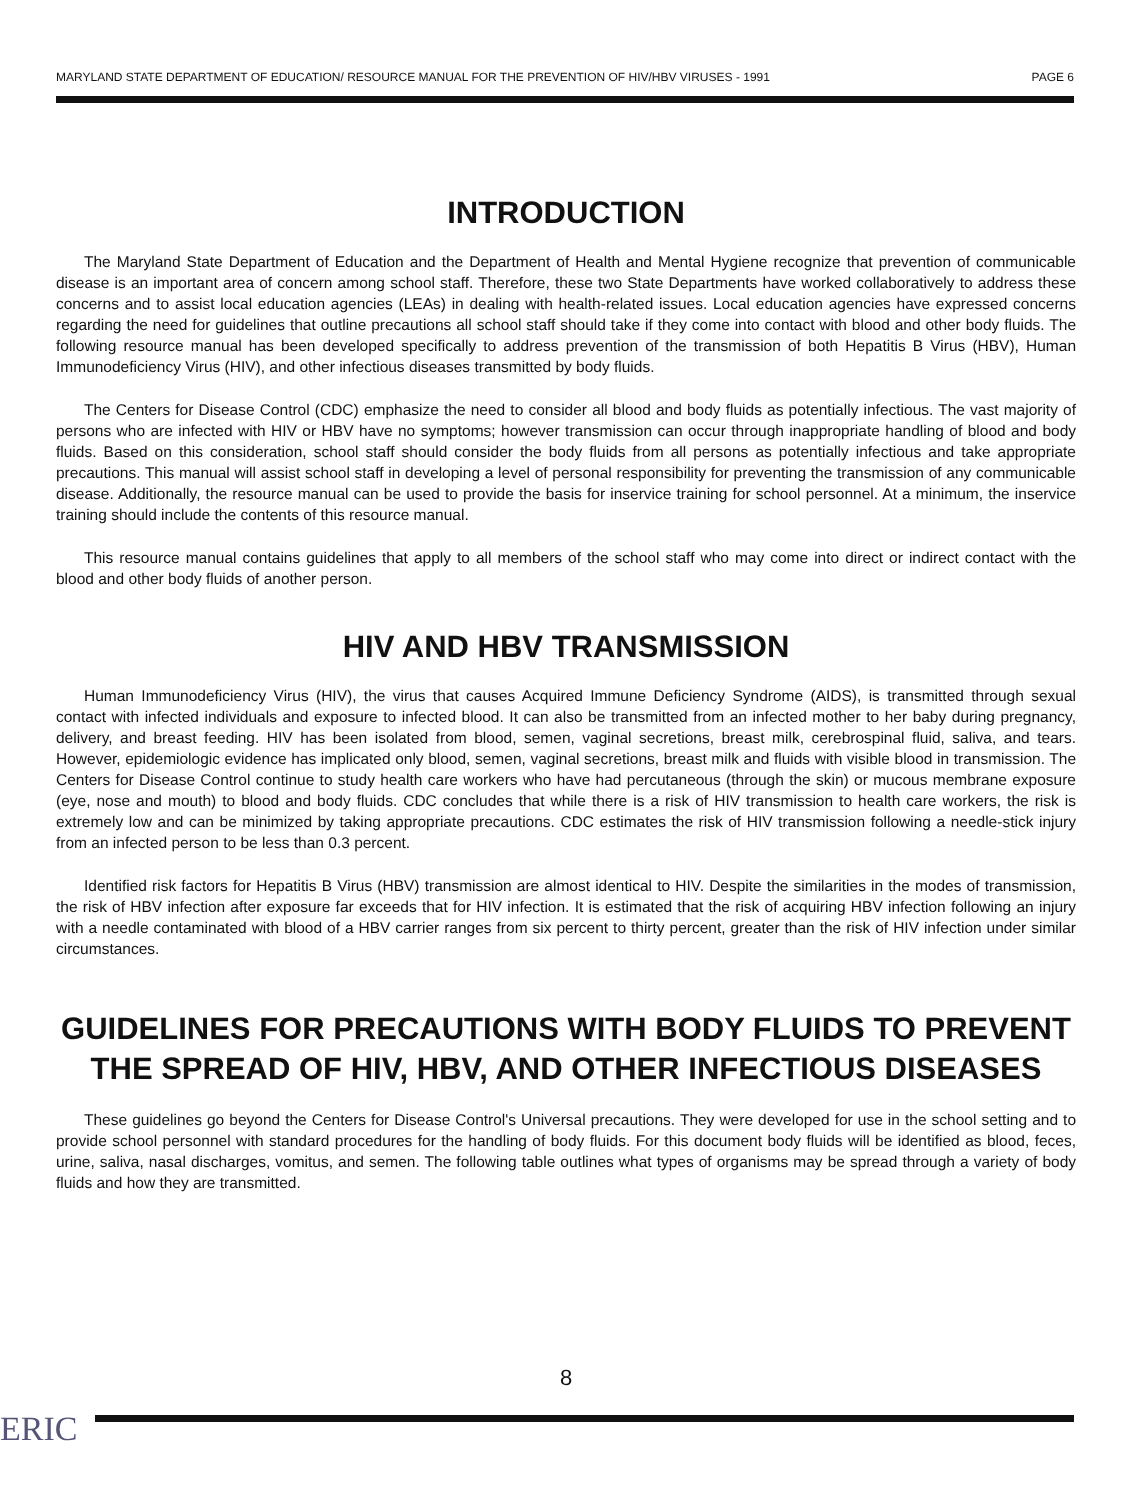MARYLAND STATE DEPARTMENT OF EDUCATION/ RESOURCE MANUAL FOR THE PREVENTION OF HIV/HBV VIRUSES - 1991 PAGE 6
INTRODUCTION
The Maryland State Department of Education and the Department of Health and Mental Hygiene recognize that prevention of communicable disease is an important area of concern among school staff. Therefore, these two State Departments have worked collaboratively to address these concerns and to assist local education agencies (LEAs) in dealing with health-related issues. Local education agencies have expressed concerns regarding the need for guidelines that outline precautions all school staff should take if they come into contact with blood and other body fluids. The following resource manual has been developed specifically to address prevention of the transmission of both Hepatitis B Virus (HBV), Human Immunodeficiency Virus (HIV), and other infectious diseases transmitted by body fluids.
The Centers for Disease Control (CDC) emphasize the need to consider all blood and body fluids as potentially infectious. The vast majority of persons who are infected with HIV or HBV have no symptoms; however transmission can occur through inappropriate handling of blood and body fluids. Based on this consideration, school staff should consider the body fluids from all persons as potentially infectious and take appropriate precautions. This manual will assist school staff in developing a level of personal responsibility for preventing the transmission of any communicable disease. Additionally, the resource manual can be used to provide the basis for inservice training for school personnel. At a minimum, the inservice training should include the contents of this resource manual.
This resource manual contains guidelines that apply to all members of the school staff who may come into direct or indirect contact with the blood and other body fluids of another person.
HIV AND HBV TRANSMISSION
Human Immunodeficiency Virus (HIV), the virus that causes Acquired Immune Deficiency Syndrome (AIDS), is transmitted through sexual contact with infected individuals and exposure to infected blood. It can also be transmitted from an infected mother to her baby during pregnancy, delivery, and breast feeding. HIV has been isolated from blood, semen, vaginal secretions, breast milk, cerebrospinal fluid, saliva, and tears. However, epidemiologic evidence has implicated only blood, semen, vaginal secretions, breast milk and fluids with visible blood in transmission. The Centers for Disease Control continue to study health care workers who have had percutaneous (through the skin) or mucous membrane exposure (eye, nose and mouth) to blood and body fluids. CDC concludes that while there is a risk of HIV transmission to health care workers, the risk is extremely low and can be minimized by taking appropriate precautions. CDC estimates the risk of HIV transmission following a needle-stick injury from an infected person to be less than 0.3 percent.
Identified risk factors for Hepatitis B Virus (HBV) transmission are almost identical to HIV. Despite the similarities in the modes of transmission, the risk of HBV infection after exposure far exceeds that for HIV infection. It is estimated that the risk of acquiring HBV infection following an injury with a needle contaminated with blood of a HBV carrier ranges from six percent to thirty percent, greater than the risk of HIV infection under similar circumstances.
GUIDELINES FOR PRECAUTIONS WITH BODY FLUIDS TO PREVENT THE SPREAD OF HIV, HBV, AND OTHER INFECTIOUS DISEASES
These guidelines go beyond the Centers for Disease Control's Universal precautions. They were developed for use in the school setting and to provide school personnel with standard procedures for the handling of body fluids. For this document body fluids will be identified as blood, feces, urine, saliva, nasal discharges, vomitus, and semen. The following table outlines what types of organisms may be spread through a variety of body fluids and how they are transmitted.
8
ERIC